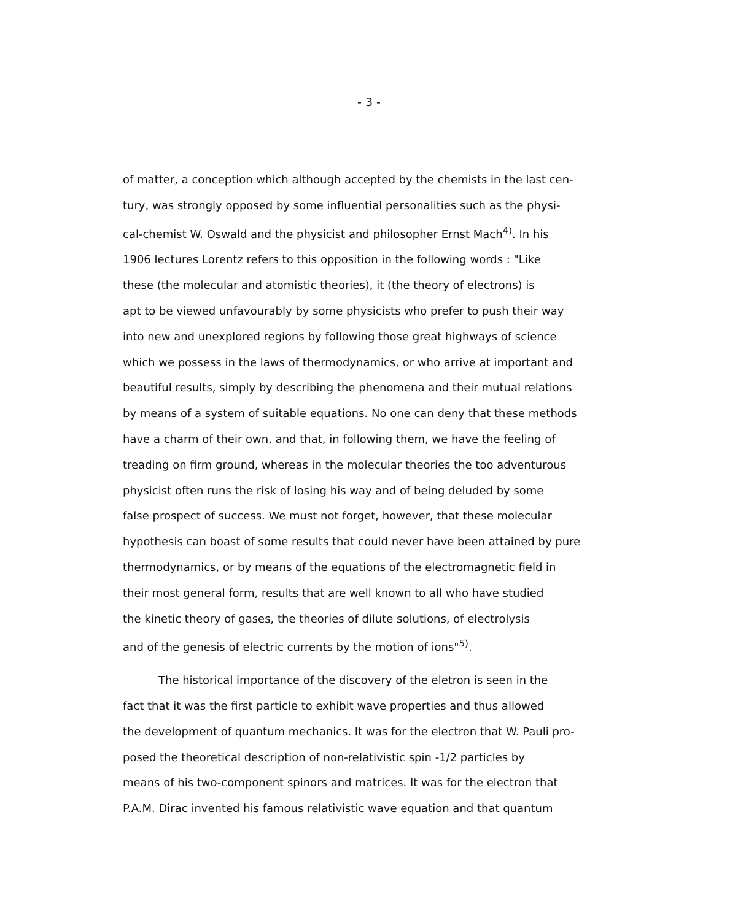- 3 -
of matter, a conception which although accepted by the chemists in the last cen-
tury, was strongly opposed by some influential personalities such as the physi-
cal-chemist W. Oswald and the physicist and philosopher Ernst Mach<sup>4)</sup>. In his
1906 lectures Lorentz refers to this opposition in the following words : "Like
these (the molecular and atomistic theories), it (the theory of electrons) is
apt to be viewed unfavourably by some physicists who prefer to push their way
into new and unexplored regions by following those great highways of science
which we possess in the laws of thermodynamics, or who arrive at important and
beautiful results, simply by describing the phenomena and their mutual relations
by means of a system of suitable equations. No one can deny that these methods
have a charm of their own, and that, in following them, we have the feeling of
treading on firm ground, whereas in the molecular theories the too adventurous
physicist often runs the risk of losing his way and of being deluded by some
false prospect of success. We must not forget, however, that these molecular
hypothesis can boast of some results that could never have been attained by pure
thermodynamics, or by means of the equations of the electromagnetic field in
their most general form, results that are well known to all who have studied
the kinetic theory of gases, the theories of dilute solutions, of electrolysis
and of the genesis of electric currents by the motion of ions"<sup>5)</sup>.
The historical importance of the discovery of the eletron is seen in the
fact that it was the first particle to exhibit wave properties and thus allowed
the development of quantum mechanics. It was for the electron that W. Pauli pro-
posed the theoretical description of non-relativistic spin -1/2 particles by
means of his two-component spinors and matrices. It was for the electron that
P.A.M. Dirac invented his famous relativistic wave equation and that quantum